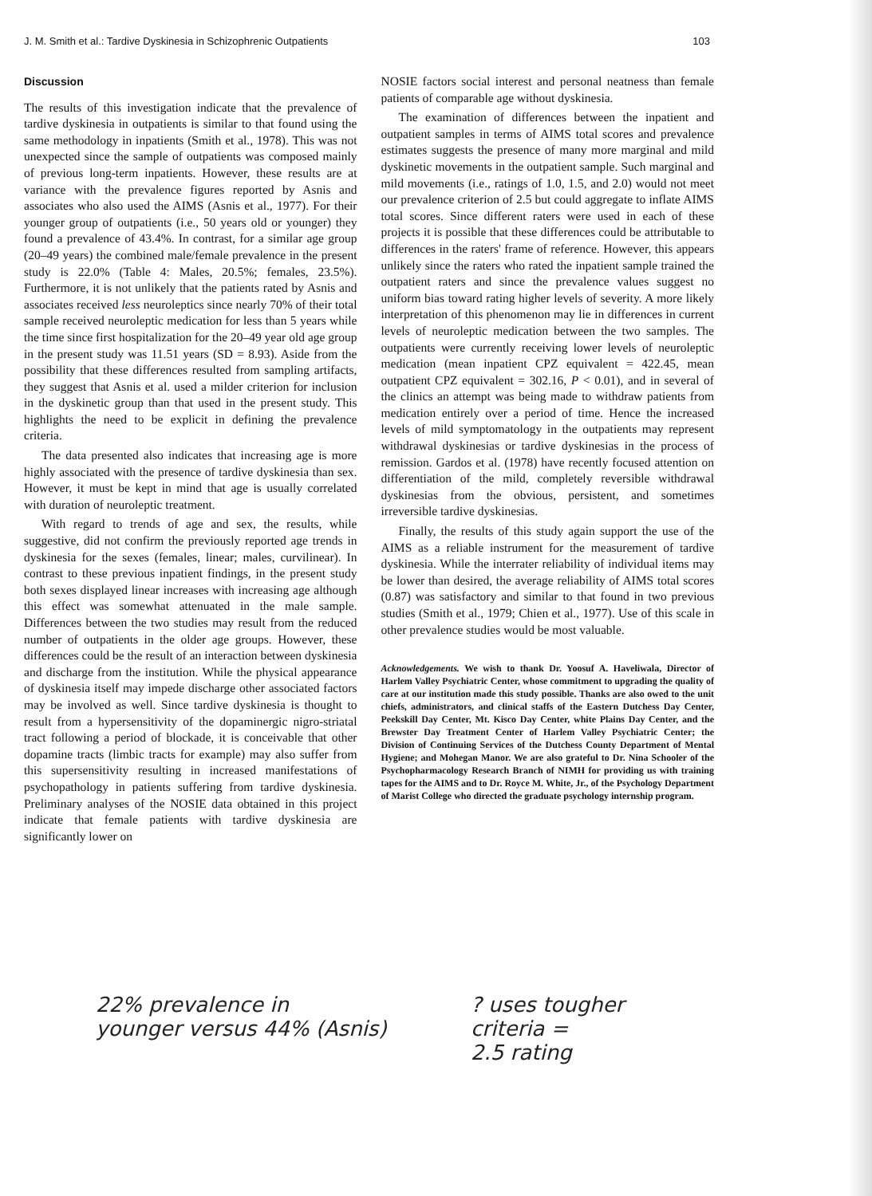J. M. Smith et al.: Tardive Dyskinesia in Schizophrenic Outpatients 103
Discussion
The results of this investigation indicate that the prevalence of tardive dyskinesia in outpatients is similar to that found using the same methodology in inpatients (Smith et al., 1978). This was not unexpected since the sample of outpatients was composed mainly of previous long-term inpatients. However, these results are at variance with the prevalence figures reported by Asnis and associates who also used the AIMS (Asnis et al., 1977). For their younger group of outpatients (i.e., 50 years old or younger) they found a prevalence of 43.4%. In contrast, for a similar age group (20–49 years) the combined male/female prevalence in the present study is 22.0% (Table 4: Males, 20.5%; females, 23.5%). Furthermore, it is not unlikely that the patients rated by Asnis and associates received less neuroleptics since nearly 70% of their total sample received neuroleptic medication for less than 5 years while the time since first hospitalization for the 20–49 year old age group in the present study was 11.51 years (SD = 8.93). Aside from the possibility that these differences resulted from sampling artifacts, they suggest that Asnis et al. used a milder criterion for inclusion in the dyskinetic group than that used in the present study. This highlights the need to be explicit in defining the prevalence criteria.
The data presented also indicates that increasing age is more highly associated with the presence of tardive dyskinesia than sex. However, it must be kept in mind that age is usually correlated with duration of neuroleptic treatment.
With regard to trends of age and sex, the results, while suggestive, did not confirm the previously reported age trends in dyskinesia for the sexes (females, linear; males, curvilinear). In contrast to these previous inpatient findings, in the present study both sexes displayed linear increases with increasing age although this effect was somewhat attenuated in the male sample. Differences between the two studies may result from the reduced number of outpatients in the older age groups. However, these differences could be the result of an interaction between dyskinesia and discharge from the institution. While the physical appearance of dyskinesia itself may impede discharge other associated factors may be involved as well. Since tardive dyskinesia is thought to result from a hypersensitivity of the dopaminergic nigro-striatal tract following a period of blockade, it is conceivable that other dopamine tracts (limbic tracts for example) may also suffer from this supersensitivity resulting in increased manifestations of psychopathology in patients suffering from tardive dyskinesia. Preliminary analyses of the NOSIE data obtained in this project indicate that female patients with tardive dyskinesia are significantly lower on
NOSIE factors social interest and personal neatness than female patients of comparable age without dyskinesia.
The examination of differences between the inpatient and outpatient samples in terms of AIMS total scores and prevalence estimates suggests the presence of many more marginal and mild dyskinetic movements in the outpatient sample. Such marginal and mild movements (i.e., ratings of 1.0, 1.5, and 2.0) would not meet our prevalence criterion of 2.5 but could aggregate to inflate AIMS total scores. Since different raters were used in each of these projects it is possible that these differences could be attributable to differences in the raters' frame of reference. However, this appears unlikely since the raters who rated the inpatient sample trained the outpatient raters and since the prevalence values suggest no uniform bias toward rating higher levels of severity. A more likely interpretation of this phenomenon may lie in differences in current levels of neuroleptic medication between the two samples. The outpatients were currently receiving lower levels of neuroleptic medication (mean inpatient CPZ equivalent = 422.45, mean outpatient CPZ equivalent = 302.16, P < 0.01), and in several of the clinics an attempt was being made to withdraw patients from medication entirely over a period of time. Hence the increased levels of mild symptomatology in the outpatients may represent withdrawal dyskinesias or tardive dyskinesias in the process of remission. Gardos et al. (1978) have recently focused attention on differentiation of the mild, completely reversible withdrawal dyskinesias from the obvious, persistent, and sometimes irreversible tardive dyskinesias.
Finally, the results of this study again support the use of the AIMS as a reliable instrument for the measurement of tardive dyskinesia. While the interrater reliability of individual items may be lower than desired, the average reliability of AIMS total scores (0.87) was satisfactory and similar to that found in two previous studies (Smith et al., 1979; Chien et al., 1977). Use of this scale in other prevalence studies would be most valuable.
Acknowledgements. We wish to thank Dr. Yoosuf A. Haveliwala, Director of Harlem Valley Psychiatric Center, whose commitment to upgrading the quality of care at our institution made this study possible. Thanks are also owed to the unit chiefs, administrators, and clinical staffs of the Eastern Dutchess Day Center, Peekskill Day Center, Mt. Kisco Day Center, white Plains Day Center, and the Brewster Day Treatment Center of Harlem Valley Psychiatric Center; the Division of Continuing Services of the Dutchess County Department of Mental Hygiene; and Mohegan Manor. We are also grateful to Dr. Nina Schooler of the Psychopharmacology Research Branch of NIMH for providing us with training tapes for the AIMS and to Dr. Royce M. White, Jr., of the Psychology Department of Marist College who directed the graduate psychology internship program.
22% prevalence in
younger versus 44% (Asnis)
? uses tougher
criteria =
2.5 rating